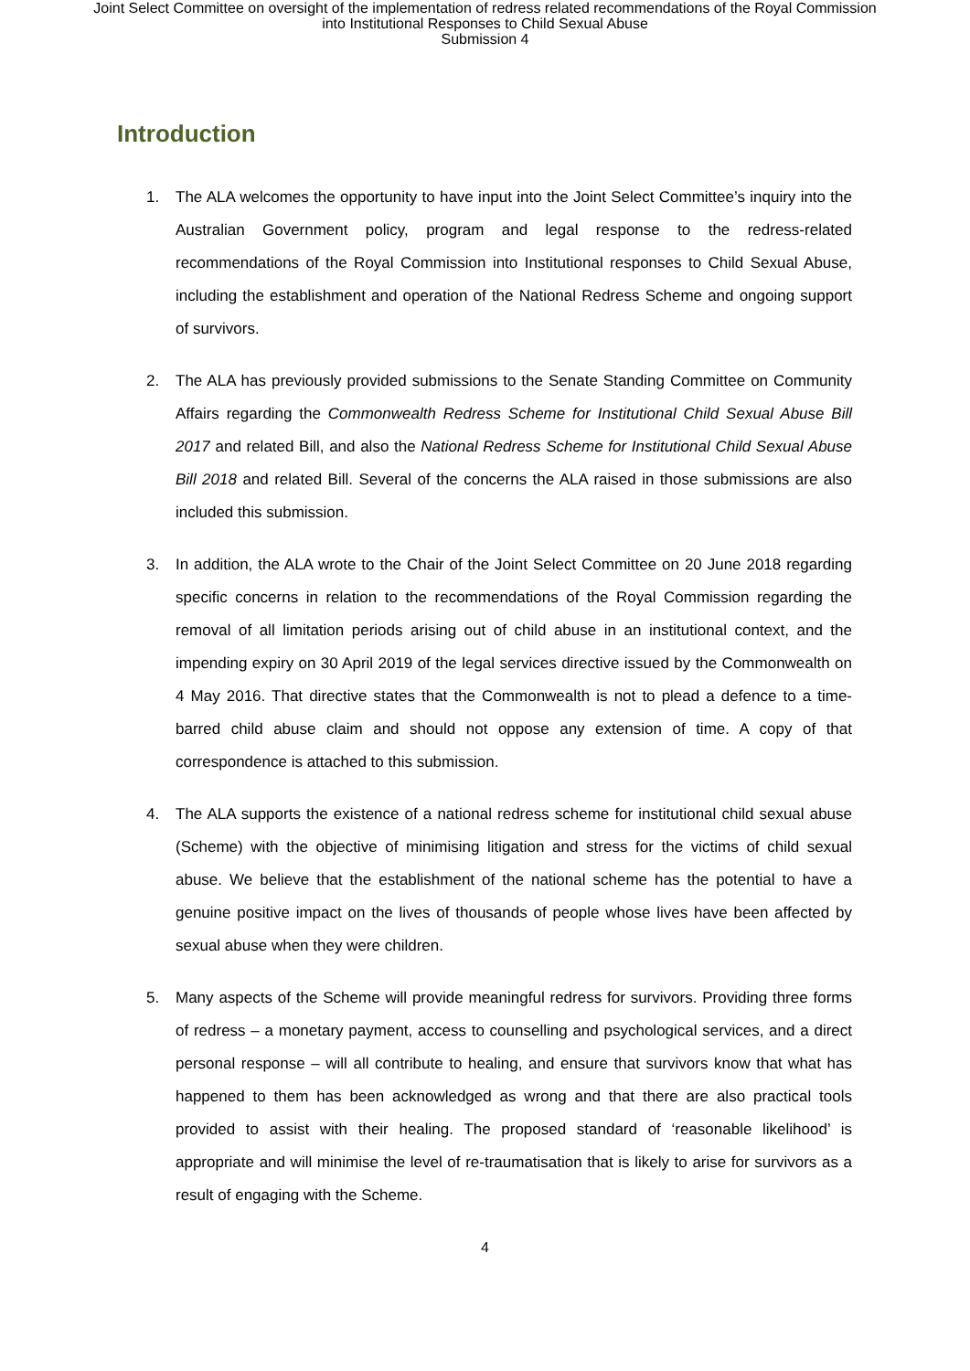Joint Select Committee on oversight of the implementation of redress related recommendations of the Royal Commission
into Institutional Responses to Child Sexual Abuse
Submission 4
Introduction
1. The ALA welcomes the opportunity to have input into the Joint Select Committee’s inquiry into the Australian Government policy, program and legal response to the redress-related recommendations of the Royal Commission into Institutional responses to Child Sexual Abuse, including the establishment and operation of the National Redress Scheme and ongoing support of survivors.
2. The ALA has previously provided submissions to the Senate Standing Committee on Community Affairs regarding the Commonwealth Redress Scheme for Institutional Child Sexual Abuse Bill 2017 and related Bill, and also the National Redress Scheme for Institutional Child Sexual Abuse Bill 2018 and related Bill. Several of the concerns the ALA raised in those submissions are also included this submission.
3. In addition, the ALA wrote to the Chair of the Joint Select Committee on 20 June 2018 regarding specific concerns in relation to the recommendations of the Royal Commission regarding the removal of all limitation periods arising out of child abuse in an institutional context, and the impending expiry on 30 April 2019 of the legal services directive issued by the Commonwealth on 4 May 2016. That directive states that the Commonwealth is not to plead a defence to a time-barred child abuse claim and should not oppose any extension of time. A copy of that correspondence is attached to this submission.
4. The ALA supports the existence of a national redress scheme for institutional child sexual abuse (Scheme) with the objective of minimising litigation and stress for the victims of child sexual abuse. We believe that the establishment of the national scheme has the potential to have a genuine positive impact on the lives of thousands of people whose lives have been affected by sexual abuse when they were children.
5. Many aspects of the Scheme will provide meaningful redress for survivors. Providing three forms of redress – a monetary payment, access to counselling and psychological services, and a direct personal response – will all contribute to healing, and ensure that survivors know that what has happened to them has been acknowledged as wrong and that there are also practical tools provided to assist with their healing. The proposed standard of ‘reasonable likelihood’ is appropriate and will minimise the level of re-traumatisation that is likely to arise for survivors as a result of engaging with the Scheme.
4